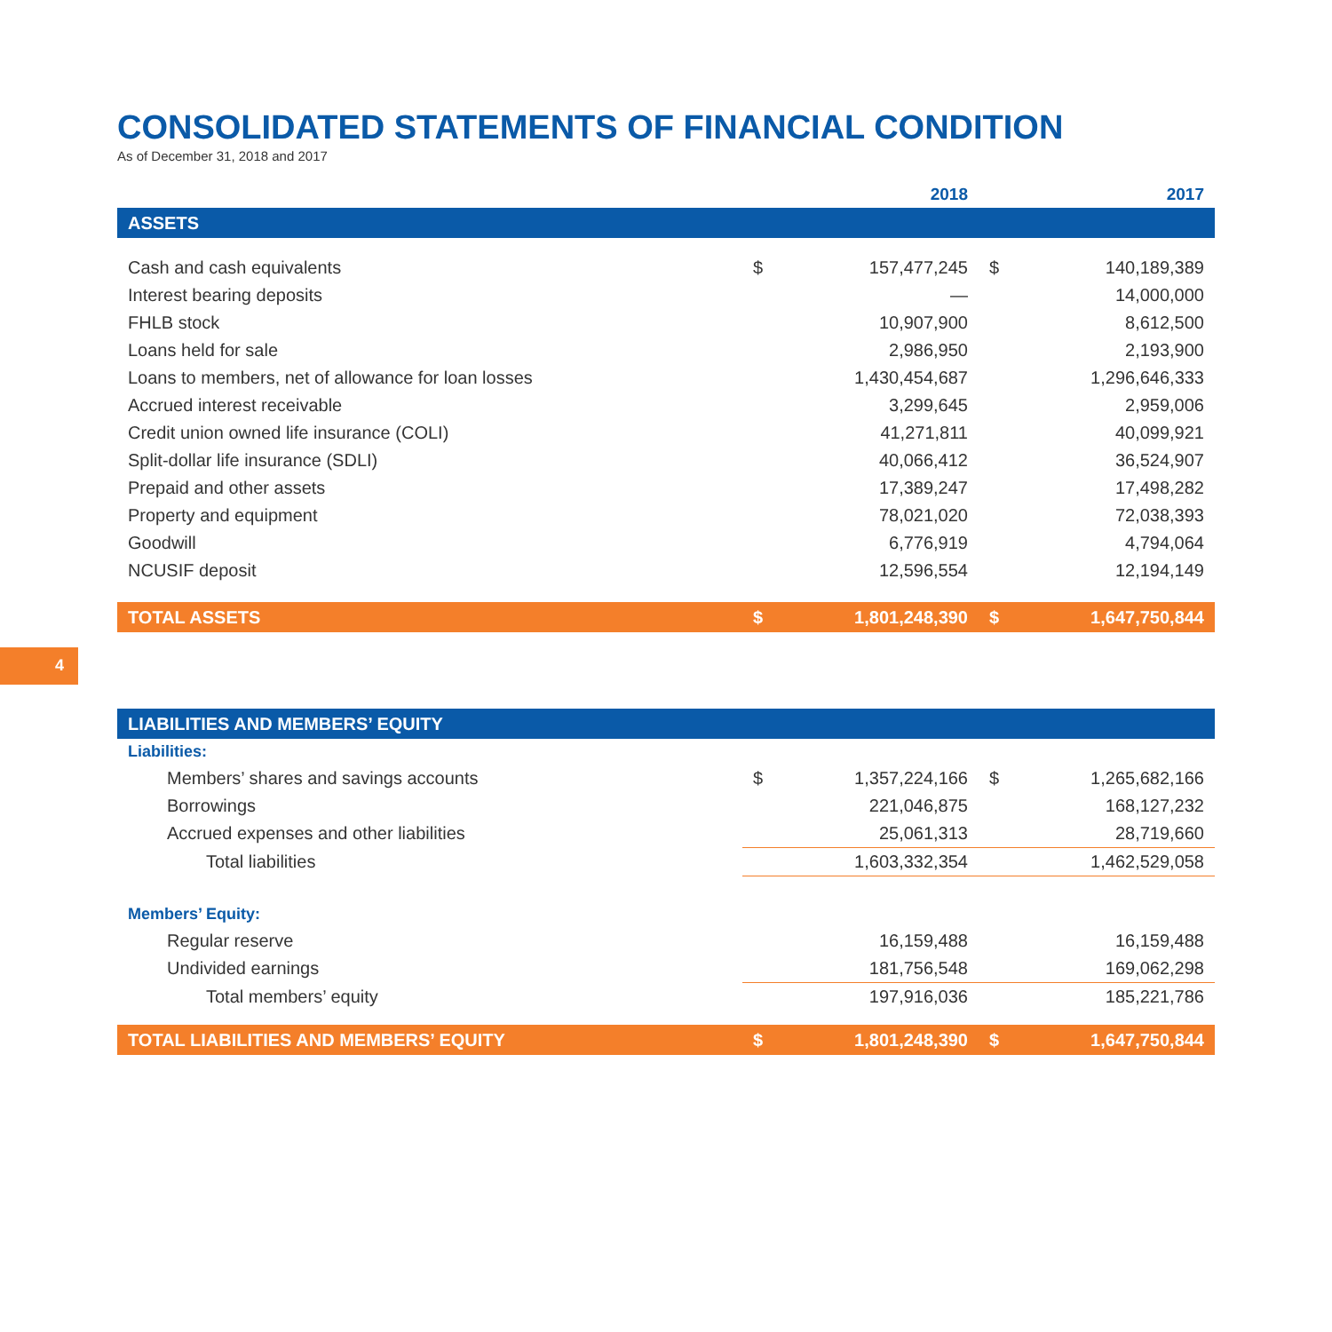4
CONSOLIDATED STATEMENTS OF FINANCIAL CONDITION
As of December 31, 2018 and 2017
| | 2018 | | 2017 | |
| --- | --- | --- | --- | --- |
| ASSETS | | | | |
| Cash and cash equivalents | $ | 157,477,245 | $ | 140,189,389 |
| Interest bearing deposits | | — | | 14,000,000 |
| FHLB stock | | 10,907,900 | | 8,612,500 |
| Loans held for sale | | 2,986,950 | | 2,193,900 |
| Loans to members, net of allowance for loan losses | | 1,430,454,687 | | 1,296,646,333 |
| Accrued interest receivable | | 3,299,645 | | 2,959,006 |
| Credit union owned life insurance (COLI) | | 41,271,811 | | 40,099,921 |
| Split-dollar life insurance (SDLI) | | 40,066,412 | | 36,524,907 |
| Prepaid and other assets | | 17,389,247 | | 17,498,282 |
| Property and equipment | | 78,021,020 | | 72,038,393 |
| Goodwill | | 6,776,919 | | 4,794,064 |
| NCUSIF deposit | | 12,596,554 | | 12,194,149 |
| TOTAL ASSETS | $ | 1,801,248,390 | $ | 1,647,750,844 |
| LIABILITIES AND MEMBERS’ EQUITY | | | | |
| Liabilities: | | | | |
| Members’ shares and savings accounts | $ | 1,357,224,166 | $ | 1,265,682,166 |
| Borrowings | | 221,046,875 | | 168,127,232 |
| Accrued expenses and other liabilities | | 25,061,313 | | 28,719,660 |
| Total liabilities | | 1,603,332,354 | | 1,462,529,058 |
| Members’ Equity: | | | | |
| Regular reserve | | 16,159,488 | | 16,159,488 |
| Undivided earnings | | 181,756,548 | | 169,062,298 |
| Total members’ equity | | 197,916,036 | | 185,221,786 |
| TOTAL LIABILITIES AND MEMBERS’ EQUITY | $ | 1,801,248,390 | $ | 1,647,750,844 |